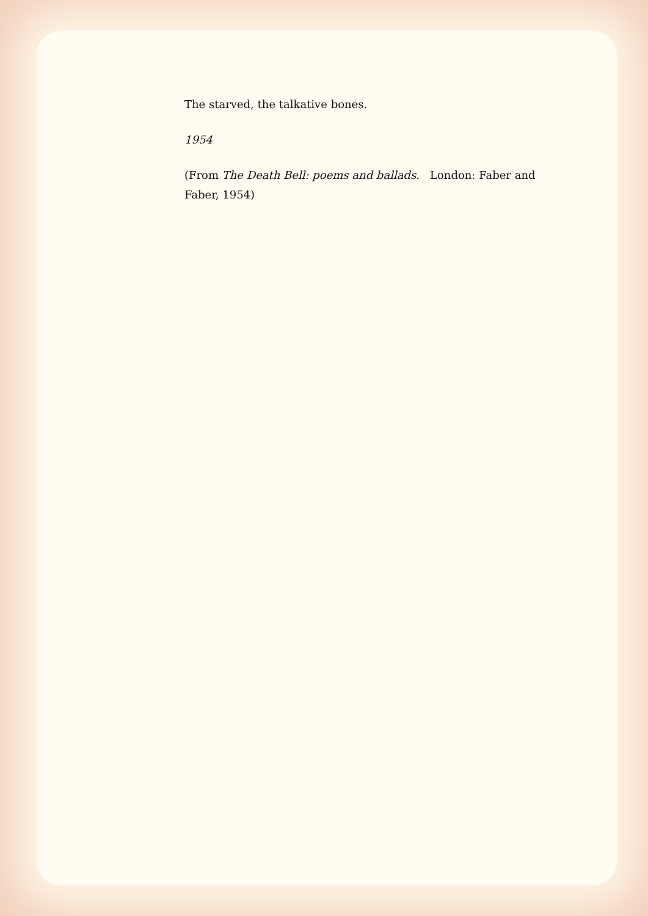The starved, the talkative bones.
1954
(From The Death Bell: poems and ballads. London: Faber and Faber, 1954)